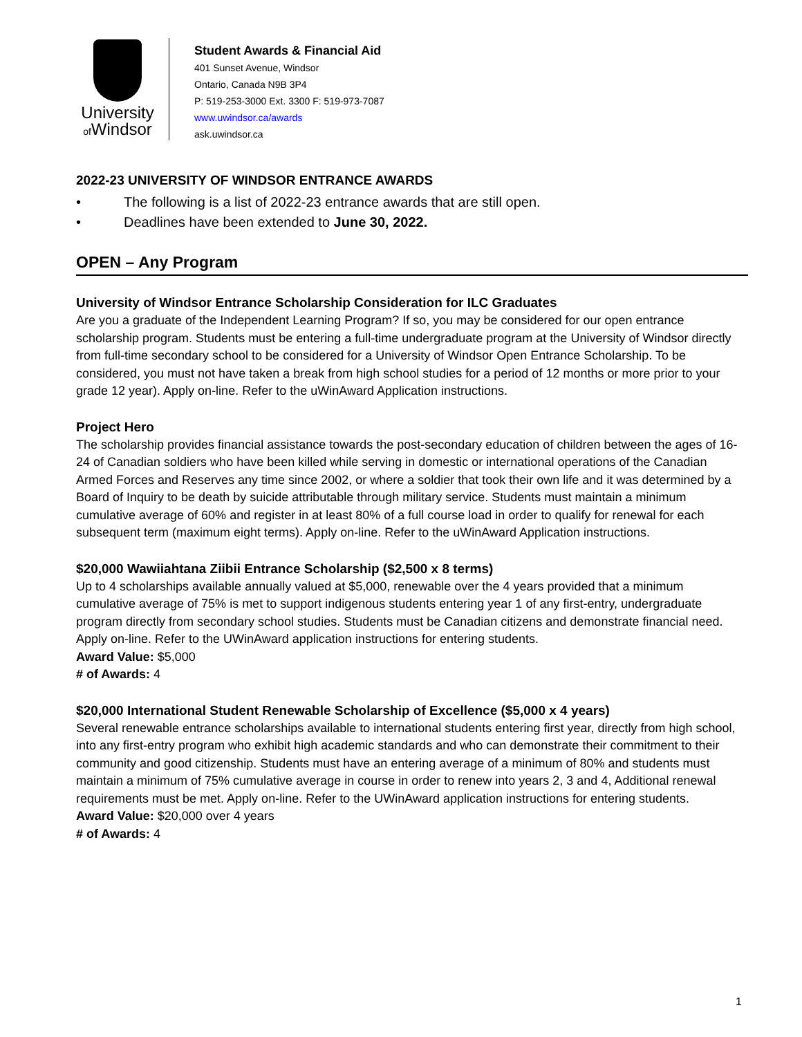University
of Windsor
Student Awards & Financial Aid
401 Sunset Avenue, Windsor
Ontario, Canada N9B 3P4
P: 519-253-3000 Ext. 3300 F: 519-973-7087
www.uwindsor.ca/awards
ask.uwindsor.ca
2022-23 UNIVERSITY OF WINDSOR ENTRANCE AWARDS
• The following is a list of 2022-23 entrance awards that are still open.
• Deadlines have been extended to June 30, 2022.
OPEN – Any Program
University of Windsor Entrance Scholarship Consideration for ILC Graduates
Are you a graduate of the Independent Learning Program? If so, you may be considered for our open entrance scholarship program. Students must be entering a full-time undergraduate program at the University of Windsor directly from full-time secondary school to be considered for a University of Windsor Open Entrance Scholarship. To be considered, you must not have taken a break from high school studies for a period of 12 months or more prior to your grade 12 year). Apply on-line. Refer to the uWinAward Application instructions.
Project Hero
The scholarship provides financial assistance towards the post-secondary education of children between the ages of 16-24 of Canadian soldiers who have been killed while serving in domestic or international operations of the Canadian Armed Forces and Reserves any time since 2002, or where a soldier that took their own life and it was determined by a Board of Inquiry to be death by suicide attributable through military service. Students must maintain a minimum cumulative average of 60% and register in at least 80% of a full course load in order to qualify for renewal for each subsequent term (maximum eight terms). Apply on-line. Refer to the uWinAward Application instructions.
$20,000 Wawiiahtana Ziibii Entrance Scholarship ($2,500 x 8 terms)
Up to 4 scholarships available annually valued at $5,000, renewable over the 4 years provided that a minimum cumulative average of 75% is met to support indigenous students entering year 1 of any first-entry, undergraduate program directly from secondary school studies. Students must be Canadian citizens and demonstrate financial need. Apply on-line. Refer to the UWinAward application instructions for entering students.
Award Value: $5,000
# of Awards: 4
$20,000 International Student Renewable Scholarship of Excellence ($5,000 x 4 years)
Several renewable entrance scholarships available to international students entering first year, directly from high school, into any first-entry program who exhibit high academic standards and who can demonstrate their commitment to their community and good citizenship. Students must have an entering average of a minimum of 80% and students must maintain a minimum of 75% cumulative average in course in order to renew into years 2, 3 and 4, Additional renewal requirements must be met. Apply on-line. Refer to the UWinAward application instructions for entering students.
Award Value: $20,000 over 4 years
# of Awards: 4
1